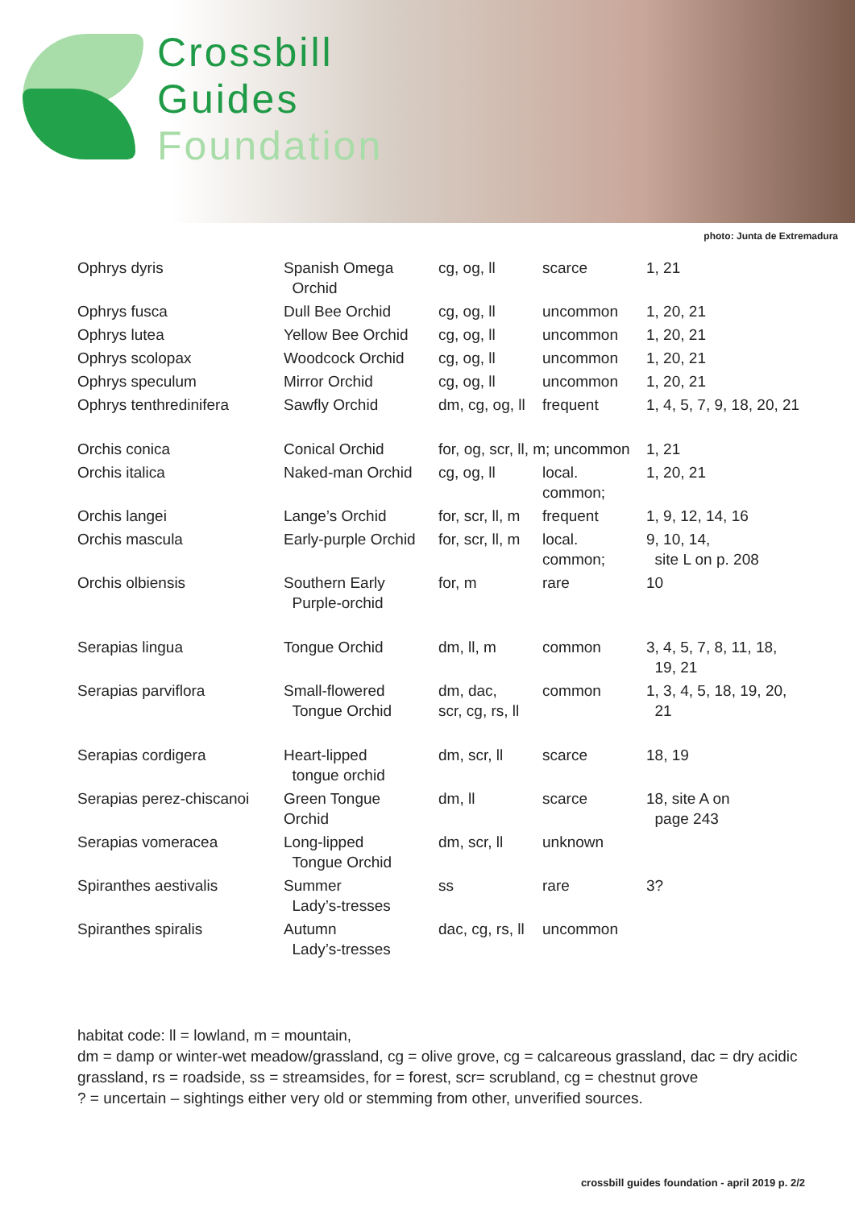Crossbill
Guides
Foundation
photo: Junta de Extremadura
| Ophrys dyris | Spanish Omega Orchid | cg, og, ll | scarce | 1, 21 |
| Ophrys fusca | Dull Bee Orchid | cg, og, ll | uncommon | 1, 20, 21 |
| Ophrys lutea | Yellow Bee Orchid | cg, og, ll | uncommon | 1, 20, 21 |
| Ophrys scolopax | Woodcock Orchid | cg, og, ll | uncommon | 1, 20, 21 |
| Ophrys speculum | Mirror Orchid | cg, og, ll | uncommon | 1, 20, 21 |
| Ophrys tenthredinifera | Sawfly Orchid | dm, cg, og, ll | frequent | 1, 4, 5, 7, 9, 18, 20, 21 |
| Orchis conica | Conical Orchid | for, og, scr, ll, m; uncommon | | 1, 21 |
| Orchis italica | Naked-man Orchid | cg, og, ll | local. common; | 1, 20, 21 |
| Orchis langei | Lange’s Orchid | for, scr, ll, m | frequent | 1, 9, 12, 14, 16 |
| Orchis mascula | Early-purple Orchid | for, scr, ll, m | local. common; | 9, 10, 14, site L on p. 208 |
| Orchis olbiensis | Southern Early Purple-orchid | for, m | rare | 10 |
| Serapias lingua | Tongue Orchid | dm, ll, m | common | 3, 4, 5, 7, 8, 11, 18, 19, 21 |
| Serapias parviflora | Small-flowered Tongue Orchid | dm, dac, scr, cg, rs, ll | common | 1, 3, 4, 5, 18, 19, 20, 21 |
| Serapias cordigera | Heart-lipped tongue orchid | dm, scr, ll | scarce | 18, 19 |
| Serapias perez-chiscanoi | Green Tongue Orchid | dm, ll | scarce | 18, site A on page 243 |
| Serapias vomeracea | Long-lipped Tongue Orchid | dm, scr, ll | unknown | |
| Spiranthes aestivalis | Summer Lady’s-tresses | ss | rare | 3? |
| Spiranthes spiralis | Autumn Lady’s-tresses | dac, cg, rs, ll | uncommon | |
habitat code: ll = lowland, m = mountain,
dm = damp or winter-wet meadow/grassland, cg = olive grove, cg = calcareous grassland, dac = dry acidic grassland, rs = roadside, ss = streamsides, for = forest, scr= scrubland, cg = chestnut grove
? = uncertain – sightings either very old or stemming from other, unverified sources.
crossbill guides foundation - april 2019 p. 2/2